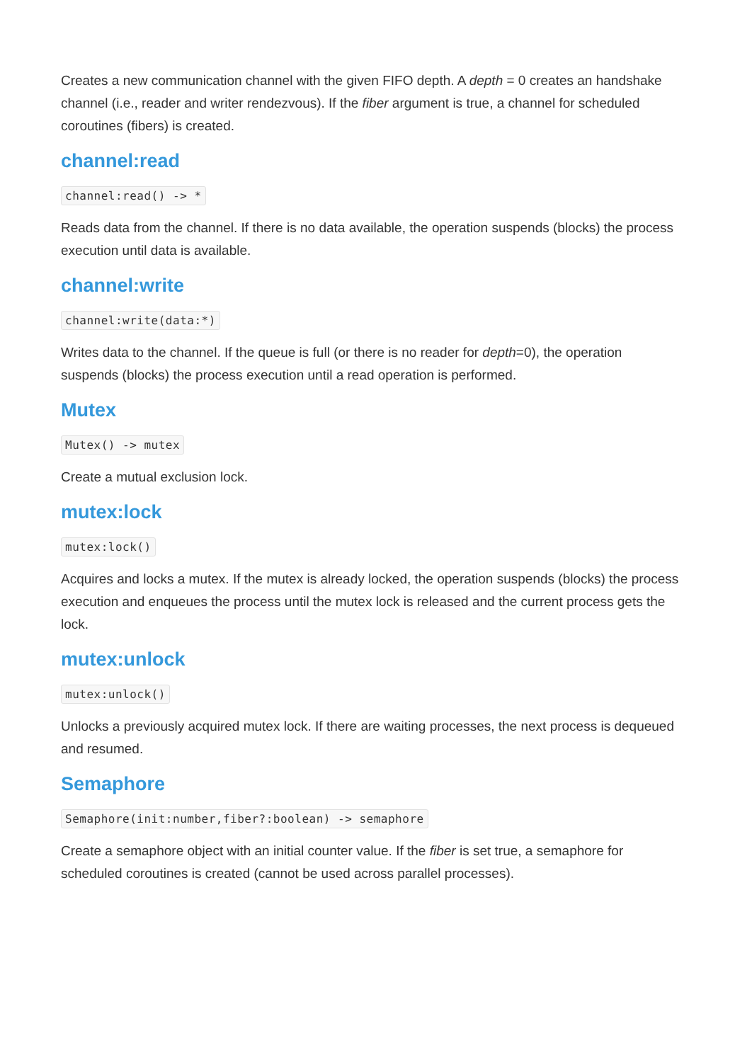Creates a new communication channel with the given FIFO depth. A depth = 0 creates an handshake channel (i.e., reader and writer rendezvous). If the fiber argument is true, a channel for scheduled coroutines (fibers) is created.
channel:read
channel:read() -> *
Reads data from the channel. If there is no data available, the operation suspends (blocks) the process execution until data is available.
channel:write
channel:write(data:*)
Writes data to the channel. If the queue is full (or there is no reader for depth=0), the operation suspends (blocks) the process execution until a read operation is performed.
Mutex
Mutex() -> mutex
Create a mutual exclusion lock.
mutex:lock
mutex:lock()
Acquires and locks a mutex. If the mutex is already locked, the operation suspends (blocks) the process execution and enqueues the process until the mutex lock is released and the current process gets the lock.
mutex:unlock
mutex:unlock()
Unlocks a previously acquired mutex lock. If there are waiting processes, the next process is dequeued and resumed.
Semaphore
Semaphore(init:number,fiber?:boolean) -> semaphore
Create a semaphore object with an initial counter value. If the fiber is set true, a semaphore for scheduled coroutines is created (cannot be used across parallel processes).